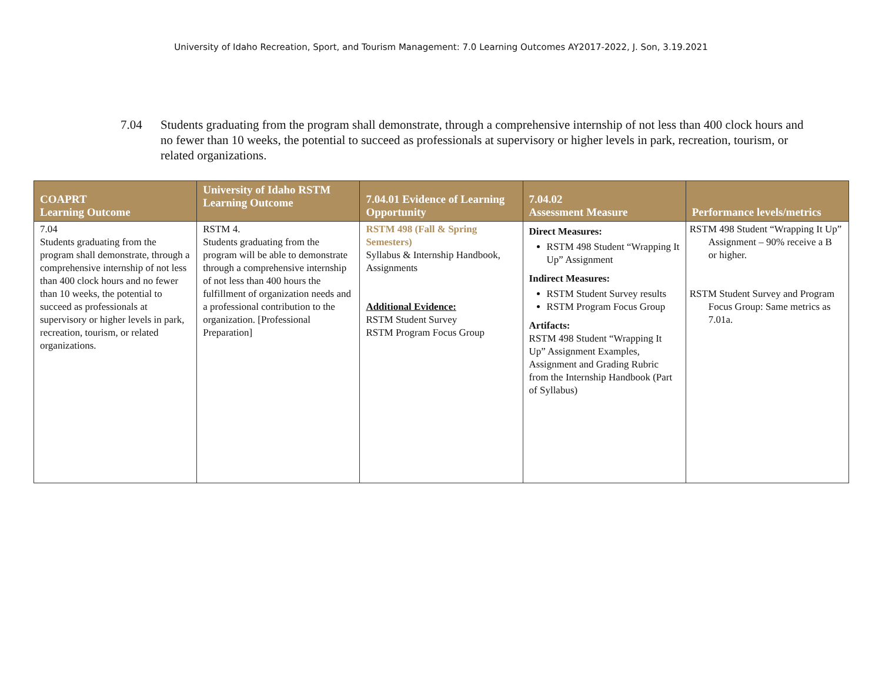University of Idaho Recreation, Sport, and Tourism Management: 7.0 Learning Outcomes AY2017-2022, J. Son, 3.19.2021
7.04 Students graduating from the program shall demonstrate, through a comprehensive internship of not less than 400 clock hours and no fewer than 10 weeks, the potential to succeed as professionals at supervisory or higher levels in park, recreation, tourism, or related organizations.
| COAPRT Learning Outcome | University of Idaho RSTM Learning Outcome | 7.04.01 Evidence of Learning Opportunity | 7.04.02 Assessment Measure | Performance levels/metrics |
| --- | --- | --- | --- | --- |
| 7.04 Students graduating from the program shall demonstrate, through a comprehensive internship of not less than 400 clock hours and no fewer than 10 weeks, the potential to succeed as professionals at supervisory or higher levels in park, recreation, tourism, or related organizations. | RSTM 4. Students graduating from the program will be able to demonstrate through a comprehensive internship of not less than 400 hours the fulfillment of organization needs and a professional contribution to the organization. [Professional Preparation] | RSTM 498 (Fall & Spring Semesters) Syllabus & Internship Handbook, Assignments Additional Evidence: RSTM Student Survey RSTM Program Focus Group | Direct Measures: RSTM 498 Student “Wrapping It Up” Assignment Indirect Measures: RSTM Student Survey results RSTM Program Focus Group Artifacts: RSTM 498 Student “Wrapping It Up” Assignment Examples, Assignment and Grading Rubric from the Internship Handbook (Part of Syllabus) | RSTM 498 Student “Wrapping It Up” Assignment – 90% receive a B or higher. RSTM Student Survey and Program Focus Group: Same metrics as 7.01a. |